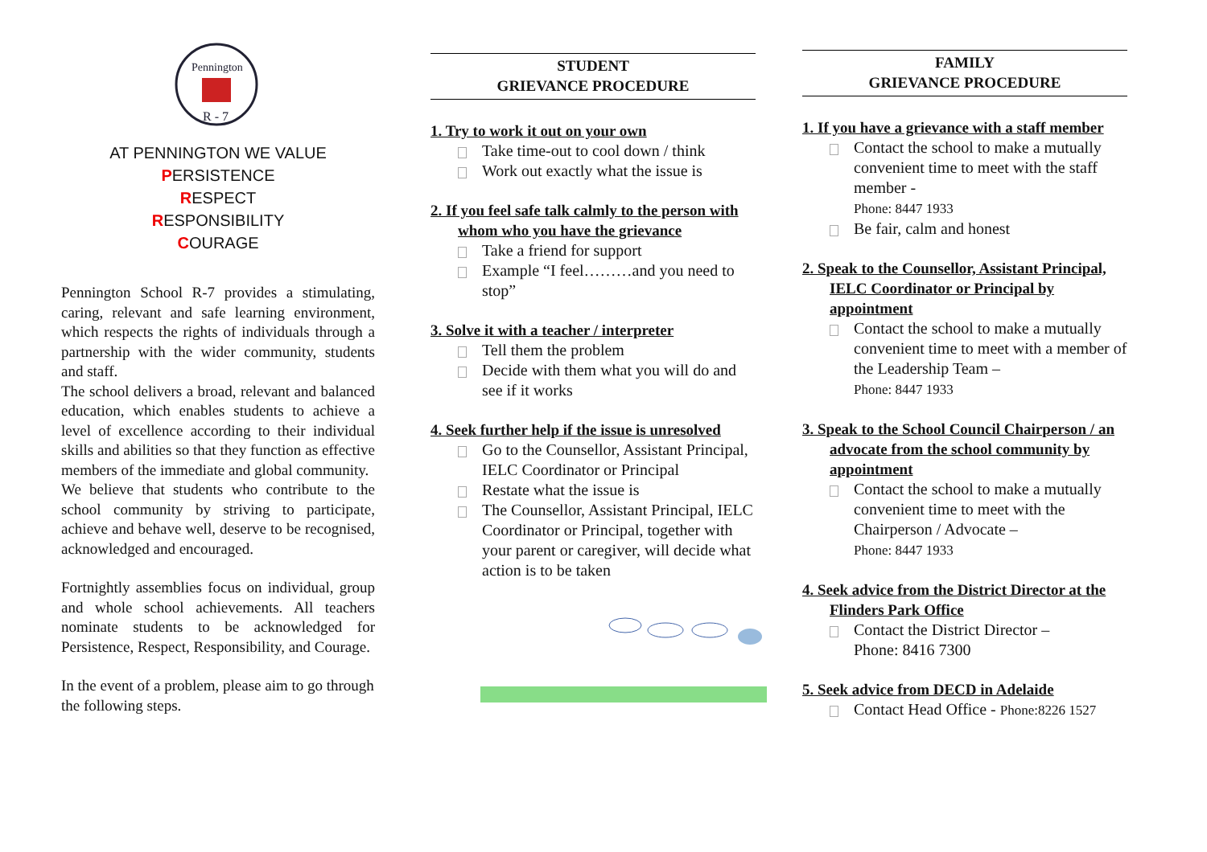Pennington
R - 7
AT PENNINGTON WE VALUE
PERSISTENCE
RESPECT
RESPONSIBILITY
COURAGE
Pennington School R-7 provides a stimulating, caring, relevant and safe learning environment, which respects the rights of individuals through a partnership with the wider community, students and staff.
The school delivers a broad, relevant and balanced education, which enables students to achieve a level of excellence according to their individual skills and abilities so that they function as effective members of the immediate and global community.
We believe that students who contribute to the school community by striving to participate, achieve and behave well, deserve to be recognised, acknowledged and encouraged.
Fortnightly assemblies focus on individual, group and whole school achievements. All teachers nominate students to be acknowledged for Persistence, Respect, Responsibility, and Courage.
In the event of a problem, please aim to go through the following steps.
STUDENT
GRIEVANCE PROCEDURE
1. Try to work it out on your own
Take time-out to cool down / think
Work out exactly what the issue is
2. If you feel safe talk calmly to the person with whom who you have the grievance
Take a friend for support
Example “I feel………and you need to stop”
3. Solve it with a teacher / interpreter
Tell them the problem
Decide with them what you will do and see if it works
4. Seek further help if the issue is unresolved
Go to the Counsellor, Assistant Principal, IELC Coordinator or Principal
Restate what the issue is
The Counsellor, Assistant Principal, IELC Coordinator or Principal, together with your parent or caregiver, will decide what action is to be taken
FAMILY
GRIEVANCE PROCEDURE
1. If you have a grievance with a staff member
Contact the school to make a mutually convenient time to meet with the staff member -
Phone: 8447 1933
Be fair, calm and honest
2. Speak to the Counsellor, Assistant Principal, IELC Coordinator or Principal by appointment
Contact the school to make a mutually convenient time to meet with a member of the Leadership Team –
Phone: 8447 1933
3. Speak to the School Council Chairperson / an advocate from the school community by appointment
Contact the school to make a mutually convenient time to meet with the Chairperson / Advocate –
Phone: 8447 1933
4. Seek advice from the District Director at the Flinders Park Office
Contact the District Director –
Phone: 8416 7300
5. Seek advice from DECD in Adelaide
Contact Head Office - Phone:8226 1527